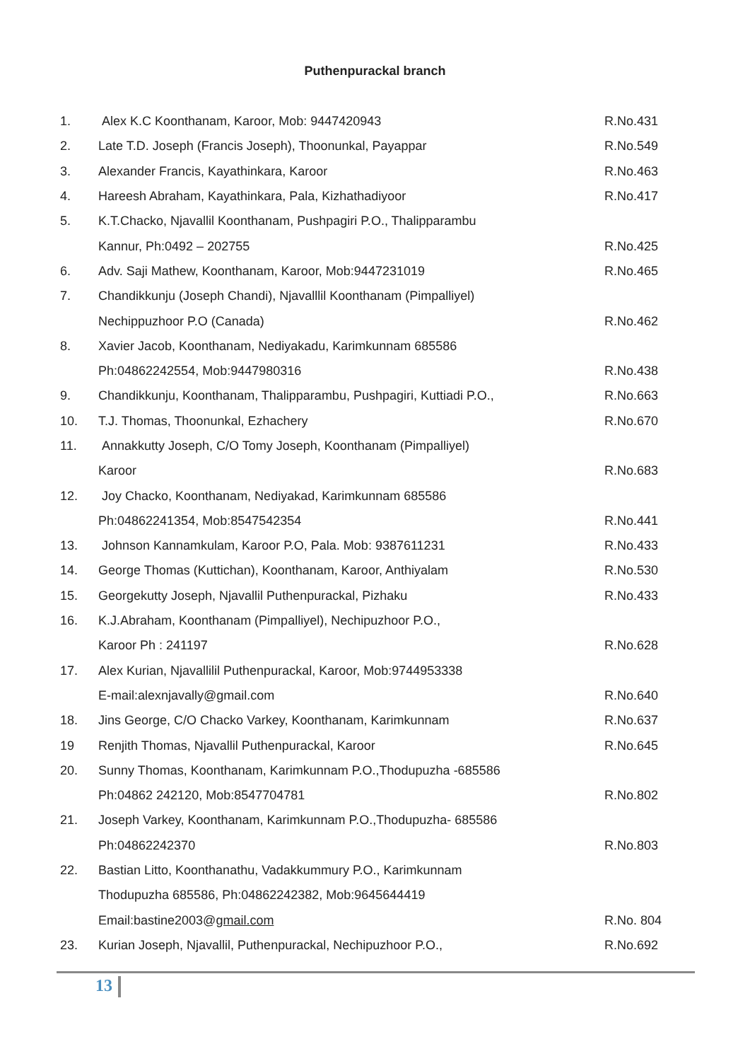Puthenpurackal branch
| 1. | Alex K.C Koonthanam, Karoor, Mob: 9447420943 | R.No.431 |
| 2. | Late T.D. Joseph (Francis Joseph), Thoonunkal, Payappar | R.No.549 |
| 3. | Alexander Francis, Kayathinkara, Karoor | R.No.463 |
| 4. | Hareesh Abraham, Kayathinkara, Pala, Kizhathadiyoor | R.No.417 |
| 5. | K.T.Chacko, Njavallil Koonthanam, Pushpagiri P.O., Thalipparambu | |
| | Kannur, Ph:0492 – 202755 | R.No.425 |
| 6. | Adv. Saji Mathew, Koonthanam, Karoor, Mob:9447231019 | R.No.465 |
| 7. | Chandikkunju (Joseph Chandi), Njavalllil Koonthanam (Pimpalliyel) | |
| | Nechippuzhoor P.O (Canada) | R.No.462 |
| 8. | Xavier Jacob, Koonthanam, Nediyakadu, Karimkunnam 685586 | |
| | Ph:04862242554, Mob:9447980316 | R.No.438 |
| 9. | Chandikkunju, Koonthanam, Thalipparambu, Pushpagiri, Kuttiadi P.O., | R.No.663 |
| 10. | T.J. Thomas, Thoonunkal, Ezhachery | R.No.670 |
| 11. | Annakkutty Joseph, C/O Tomy Joseph, Koonthanam (Pimpalliyel) | |
| | Karoor | R.No.683 |
| 12. | Joy Chacko, Koonthanam, Nediyakad, Karimkunnam 685586 | |
| | Ph:04862241354, Mob:8547542354 | R.No.441 |
| 13. | Johnson Kannamkulam, Karoor P.O, Pala. Mob: 9387611231 | R.No.433 |
| 14. | George Thomas (Kuttichan), Koonthanam, Karoor, Anthiyalam | R.No.530 |
| 15. | Georgekutty Joseph, Njavallil Puthenpurackal, Pizhaku | R.No.433 |
| 16. | K.J.Abraham, Koonthanam (Pimpalliyel), Nechipuzhoor P.O., | |
| | Karoor Ph : 241197 | R.No.628 |
| 17. | Alex Kurian, Njavallilil Puthenpurackal, Karoor, Mob:9744953338 | |
| | E-mail:alexnjavally@gmail.com | R.No.640 |
| 18. | Jins George, C/O Chacko Varkey, Koonthanam, Karimkunnam | R.No.637 |
| 19 | Renjith Thomas, Njavallil Puthenpurackal, Karoor | R.No.645 |
| 20. | Sunny Thomas, Koonthanam, Karimkunnam P.O.,Thodupuzha -685586 | |
| | Ph:04862 242120, Mob:8547704781 | R.No.802 |
| 21. | Joseph Varkey, Koonthanam, Karimkunnam P.O.,Thodupuzha- 685586 | |
| | Ph:04862242370 | R.No.803 |
| 22. | Bastian Litto, Koonthanathu, Vadakkummury P.O., Karimkunnam | |
| | Thodupuzha 685586, Ph:04862242382, Mob:9645644419 | |
| | Email:bastine2003@ gmail.com | R.No. 804 |
| 23. | Kurian Joseph, Njavallil, Puthenpurackal, Nechipuzhoor P.O., | R.No.692 |
13